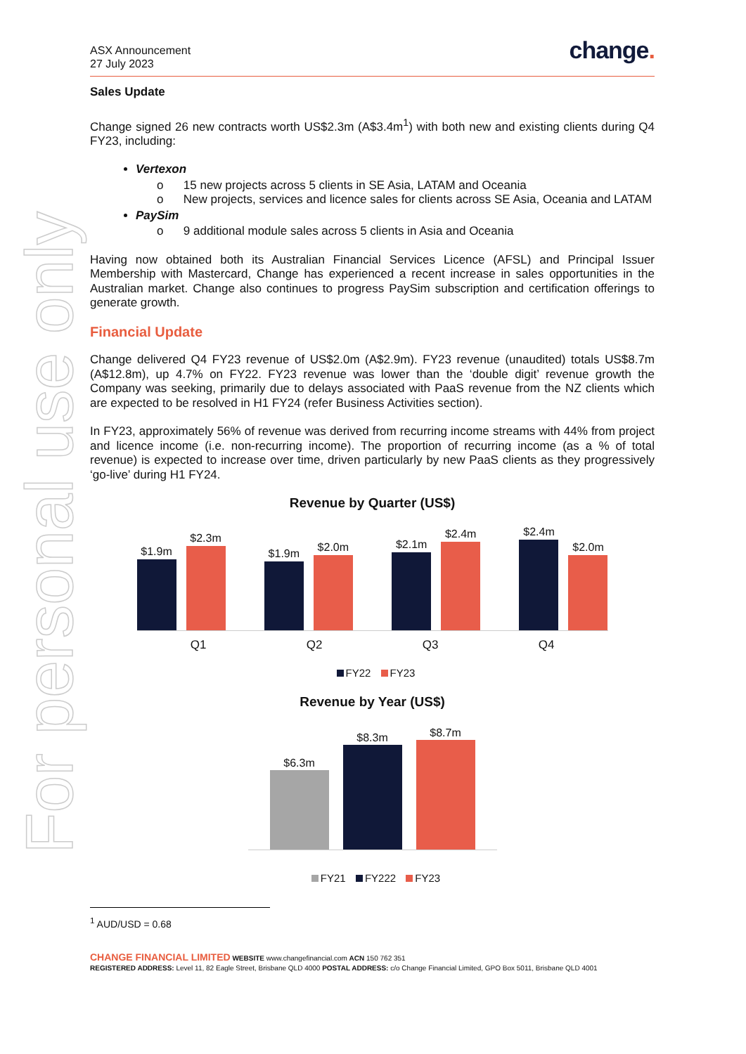For personal use only
ASX Announcement
27 July 2023
change.
Sales Update
Change signed 26 new contracts worth US$2.3m (A$3.4m<sup>1</sup>) with both new and existing clients during Q4 FY23, including:
Vertexon
o 15 new projects across 5 clients in SE Asia, LATAM and Oceania
o New projects, services and licence sales for clients across SE Asia, Oceania and LATAM
PaySim
o 9 additional module sales across 5 clients in Asia and Oceania
Having now obtained both its Australian Financial Services Licence (AFSL) and Principal Issuer Membership with Mastercard, Change has experienced a recent increase in sales opportunities in the Australian market. Change also continues to progress PaySim subscription and certification offerings to generate growth.
Financial Update
Change delivered Q4 FY23 revenue of US$2.0m (A$2.9m). FY23 revenue (unaudited) totals US$8.7m (A$12.8m), up 4.7% on FY22. FY23 revenue was lower than the ‘double digit’ revenue growth the Company was seeking, primarily due to delays associated with PaaS revenue from the NZ clients which are expected to be resolved in H1 FY24 (refer Business Activities section).
In FY23, approximately 56% of revenue was derived from recurring income streams with 44% from project and licence income (i.e. non-recurring income). The proportion of recurring income (as a % of total revenue) is expected to increase over time, driven particularly by new PaaS clients as they progressively ‘go-live’ during H1 FY24.
Revenue by Quarter (US$)
$1.9m
$2.3m
$1.9m
$2.0m
$2.1m
$2.4m
$2.4m
$2.0m
Q1 Q2 Q3 Q4
FY22 FY23
Revenue by Year (US$)
$6.3m
$8.3m
$8.7m
FY21 FY222 FY23
<sup>1</sup> AUD/USD = 0.68
CHANGE FINANCIAL LIMITED WEBSITE www.changefinancial.com ACN 150 762 351
REGISTERED ADDRESS: Level 11, 82 Eagle Street, Brisbane QLD 4000 POSTAL ADDRESS: c/o Change Financial Limited, GPO Box 5011, Brisbane QLD 4001